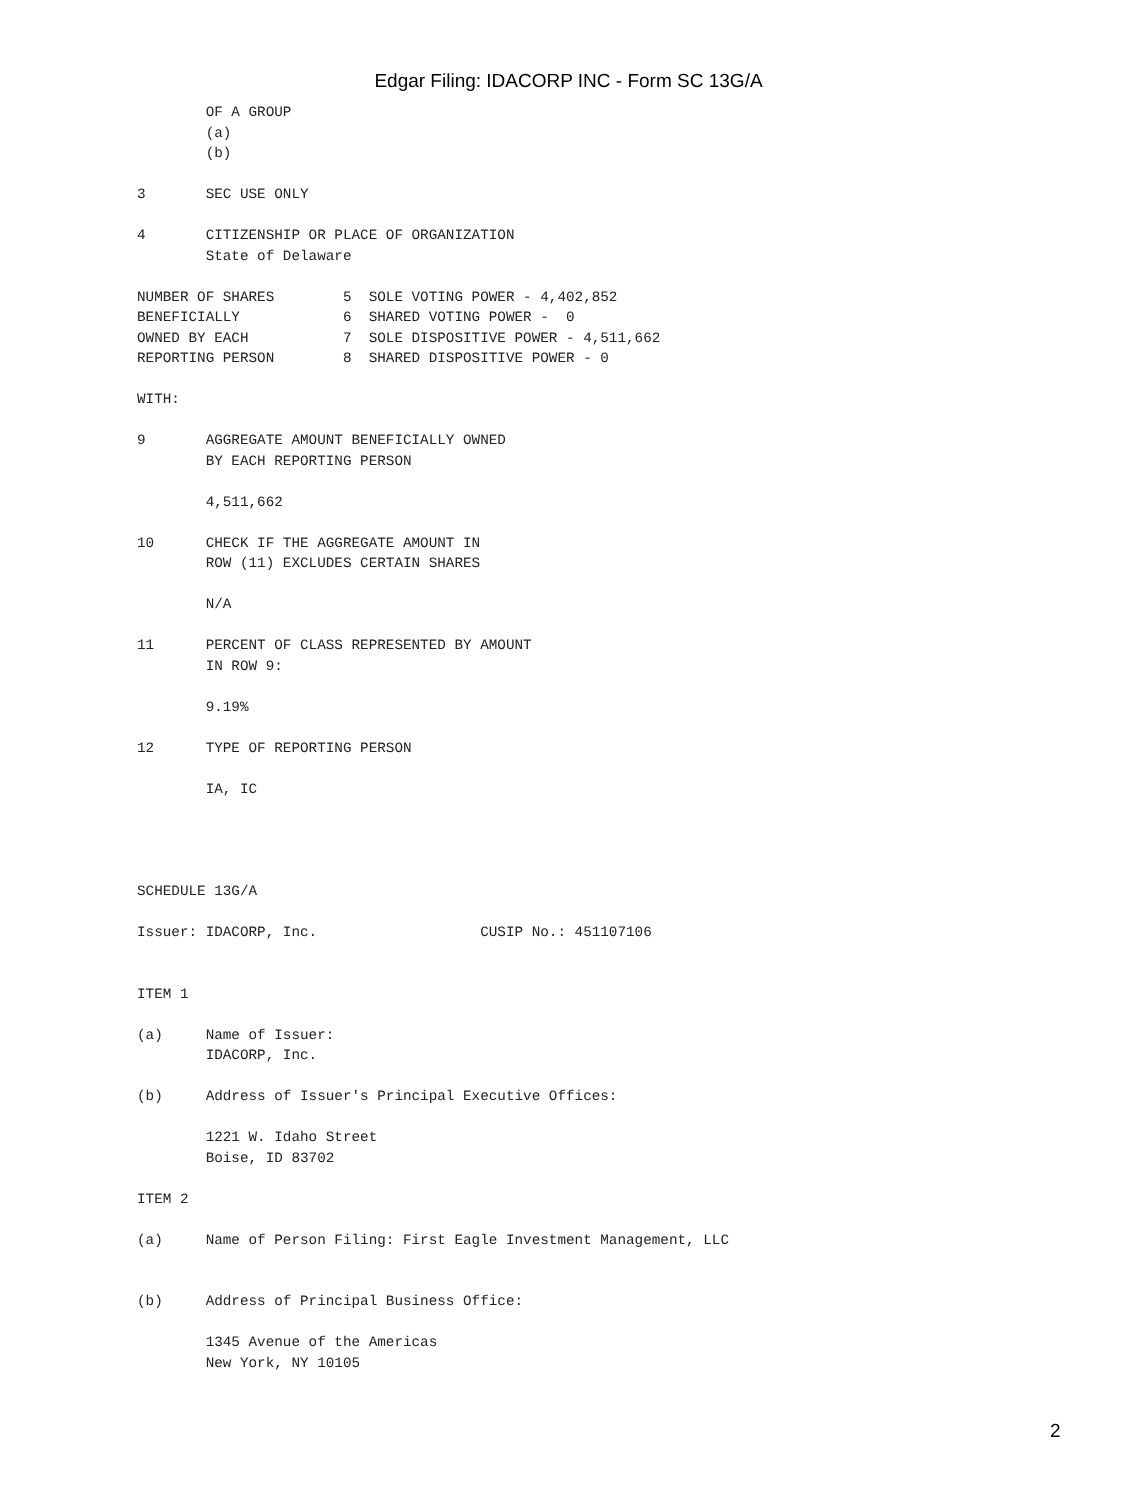Edgar Filing: IDACORP INC - Form SC 13G/A
        OF A GROUP
        (a)
        (b)

3       SEC USE ONLY

4       CITIZENSHIP OR PLACE OF ORGANIZATION
        State of Delaware

NUMBER OF SHARES        5  SOLE VOTING POWER - 4,402,852
BENEFICIALLY            6  SHARED VOTING POWER -  0
OWNED BY EACH           7  SOLE DISPOSITIVE POWER - 4,511,662
REPORTING PERSON        8  SHARED DISPOSITIVE POWER - 0

WITH:

9       AGGREGATE AMOUNT BENEFICIALLY OWNED
        BY EACH REPORTING PERSON

        4,511,662

10      CHECK IF THE AGGREGATE AMOUNT IN
        ROW (11) EXCLUDES CERTAIN SHARES

        N/A

11      PERCENT OF CLASS REPRESENTED BY AMOUNT
        IN ROW 9:

        9.19%

12      TYPE OF REPORTING PERSON

        IA, IC




SCHEDULE 13G/A

Issuer: IDACORP, Inc.                   CUSIP No.: 451107106


ITEM 1

(a)     Name of Issuer:
        IDACORP, Inc.

(b)     Address of Issuer's Principal Executive Offices:

        1221 W. Idaho Street
        Boise, ID 83702

ITEM 2

(a)     Name of Person Filing: First Eagle Investment Management, LLC


(b)     Address of Principal Business Office:

        1345 Avenue of the Americas
        New York, NY 10105
2